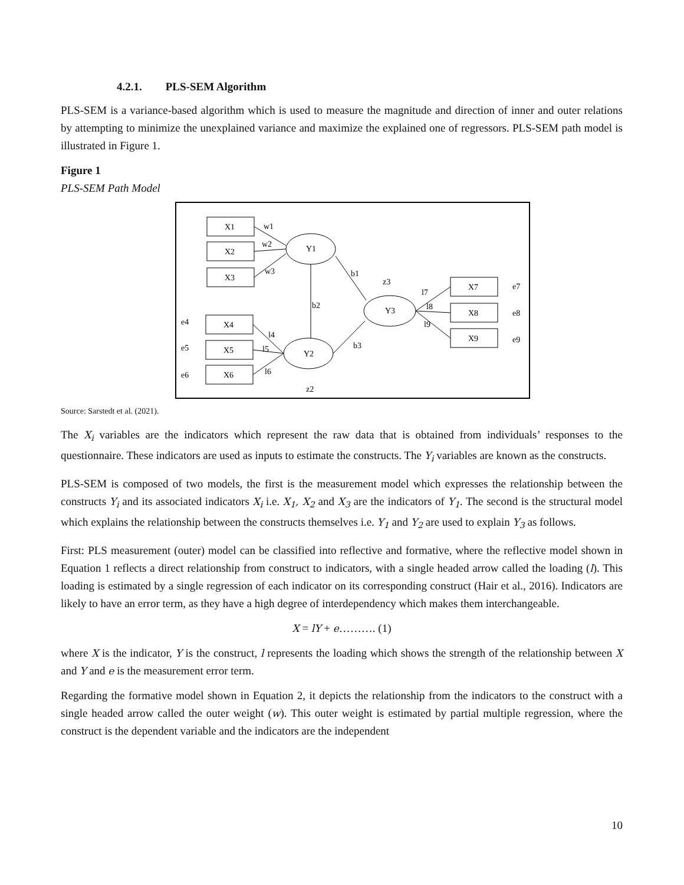4.2.1. PLS-SEM Algorithm
PLS-SEM is a variance-based algorithm which is used to measure the magnitude and direction of inner and outer relations by attempting to minimize the unexplained variance and maximize the explained one of regressors. PLS-SEM path model is illustrated in Figure 1.
Figure 1
PLS-SEM Path Model
X1
X2
X3
X4
X5
X6
X7
X8
X9
Y1
Y2
Y3
w1
w2
w3
b1
b2
b3
l4
l5
l6
l7
l8
l9
z3
z2
e4
e5
e6
e7
e8
e9
Source: Sarstedt et al. (2021).
The X<sub>i</sub> variables are the indicators which represent the raw data that is obtained from individuals’ responses to the questionnaire. These indicators are used as inputs to estimate the constructs. The Y<sub>i</sub> variables are known as the constructs.
PLS-SEM is composed of two models, the first is the measurement model which expresses the relationship between the constructs Y<sub>i</sub> and its associated indicators X<sub>i</sub> i.e. X<sub>1</sub>, X<sub>2</sub> and X<sub>3</sub> are the indicators of Y<sub>1</sub>. The second is the structural model which explains the relationship between the constructs themselves i.e. Y<sub>1</sub> and Y<sub>2</sub> are used to explain Y<sub>3</sub> as follows.
First: PLS measurement (outer) model can be classified into reflective and formative, where the reflective model shown in Equation 1 reflects a direct relationship from construct to indicators, with a single headed arrow called the loading (l). This loading is estimated by a single regression of each indicator on its corresponding construct (Hair et al., 2016). Indicators are likely to have an error term, as they have a high degree of interdependency which makes them interchangeable.
X = lY + e………. (1)
where X is the indicator, Y is the construct, l represents the loading which shows the strength of the relationship between X and Y and e is the measurement error term.
Regarding the formative model shown in Equation 2, it depicts the relationship from the indicators to the construct with a single headed arrow called the outer weight (w). This outer weight is estimated by partial multiple regression, where the construct is the dependent variable and the indicators are the independent
10